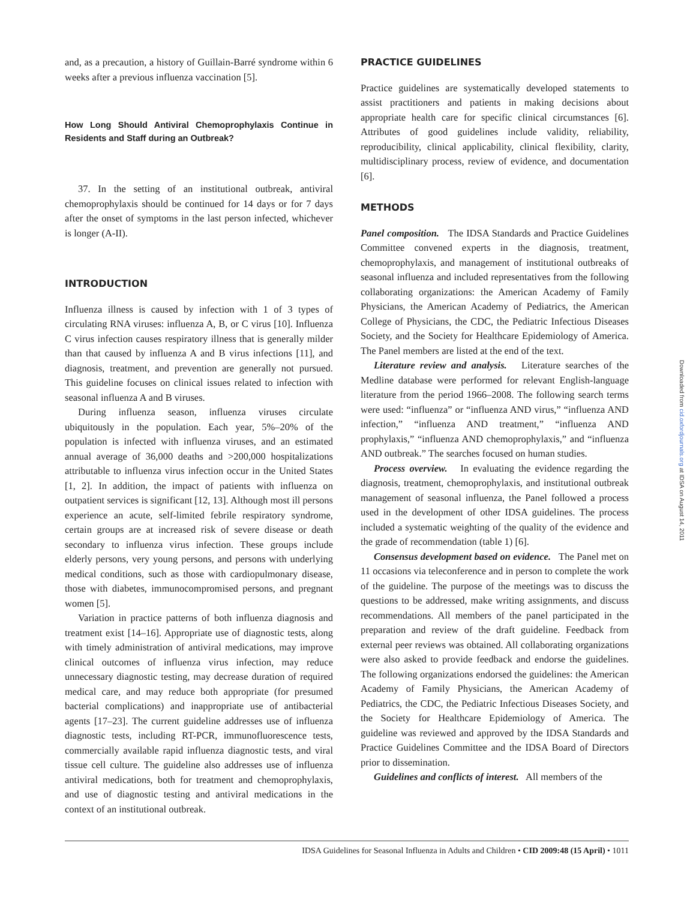and, as a precaution, a history of Guillain-Barré syndrome within 6 weeks after a previous influenza vaccination [5].
How Long Should Antiviral Chemoprophylaxis Continue in Residents and Staff during an Outbreak?
37. In the setting of an institutional outbreak, antiviral chemoprophylaxis should be continued for 14 days or for 7 days after the onset of symptoms in the last person infected, whichever is longer (A-II).
INTRODUCTION
Influenza illness is caused by infection with 1 of 3 types of circulating RNA viruses: influenza A, B, or C virus [10]. Influenza C virus infection causes respiratory illness that is generally milder than that caused by influenza A and B virus infections [11], and diagnosis, treatment, and prevention are generally not pursued. This guideline focuses on clinical issues related to infection with seasonal influenza A and B viruses.
During influenza season, influenza viruses circulate ubiquitously in the population. Each year, 5%–20% of the population is infected with influenza viruses, and an estimated annual average of 36,000 deaths and >200,000 hospitalizations attributable to influenza virus infection occur in the United States [1, 2]. In addition, the impact of patients with influenza on outpatient services is significant [12, 13]. Although most ill persons experience an acute, self-limited febrile respiratory syndrome, certain groups are at increased risk of severe disease or death secondary to influenza virus infection. These groups include elderly persons, very young persons, and persons with underlying medical conditions, such as those with cardiopulmonary disease, those with diabetes, immunocompromised persons, and pregnant women [5].
Variation in practice patterns of both influenza diagnosis and treatment exist [14–16]. Appropriate use of diagnostic tests, along with timely administration of antiviral medications, may improve clinical outcomes of influenza virus infection, may reduce unnecessary diagnostic testing, may decrease duration of required medical care, and may reduce both appropriate (for presumed bacterial complications) and inappropriate use of antibacterial agents [17–23]. The current guideline addresses use of influenza diagnostic tests, including RT-PCR, immunofluorescence tests, commercially available rapid influenza diagnostic tests, and viral tissue cell culture. The guideline also addresses use of influenza antiviral medications, both for treatment and chemoprophylaxis, and use of diagnostic testing and antiviral medications in the context of an institutional outbreak.
PRACTICE GUIDELINES
Practice guidelines are systematically developed statements to assist practitioners and patients in making decisions about appropriate health care for specific clinical circumstances [6]. Attributes of good guidelines include validity, reliability, reproducibility, clinical applicability, clinical flexibility, clarity, multidisciplinary process, review of evidence, and documentation [6].
METHODS
Panel composition. The IDSA Standards and Practice Guidelines Committee convened experts in the diagnosis, treatment, chemoprophylaxis, and management of institutional outbreaks of seasonal influenza and included representatives from the following collaborating organizations: the American Academy of Family Physicians, the American Academy of Pediatrics, the American College of Physicians, the CDC, the Pediatric Infectious Diseases Society, and the Society for Healthcare Epidemiology of America. The Panel members are listed at the end of the text.
Literature review and analysis. Literature searches of the Medline database were performed for relevant English-language literature from the period 1966–2008. The following search terms were used: “influenza” or “influenza AND virus,” “influenza AND infection,” “influenza AND treatment,” “influenza AND prophylaxis,” “influenza AND chemoprophylaxis,” and “influenza AND outbreak.” The searches focused on human studies.
Process overview. In evaluating the evidence regarding the diagnosis, treatment, chemoprophylaxis, and institutional outbreak management of seasonal influenza, the Panel followed a process used in the development of other IDSA guidelines. The process included a systematic weighting of the quality of the evidence and the grade of recommendation (table 1) [6].
Consensus development based on evidence. The Panel met on 11 occasions via teleconference and in person to complete the work of the guideline. The purpose of the meetings was to discuss the questions to be addressed, make writing assignments, and discuss recommendations. All members of the panel participated in the preparation and review of the draft guideline. Feedback from external peer reviews was obtained. All collaborating organizations were also asked to provide feedback and endorse the guidelines. The following organizations endorsed the guidelines: the American Academy of Family Physicians, the American Academy of Pediatrics, the CDC, the Pediatric Infectious Diseases Society, and the Society for Healthcare Epidemiology of America. The guideline was reviewed and approved by the IDSA Standards and Practice Guidelines Committee and the IDSA Board of Directors prior to dissemination.
Guidelines and conflicts of interest. All members of the
Downloaded from cid.oxfordjournals.org at IDSA on August 14, 2011
IDSA Guidelines for Seasonal Influenza in Adults and Children • CID 2009:48 (15 April) • 1011